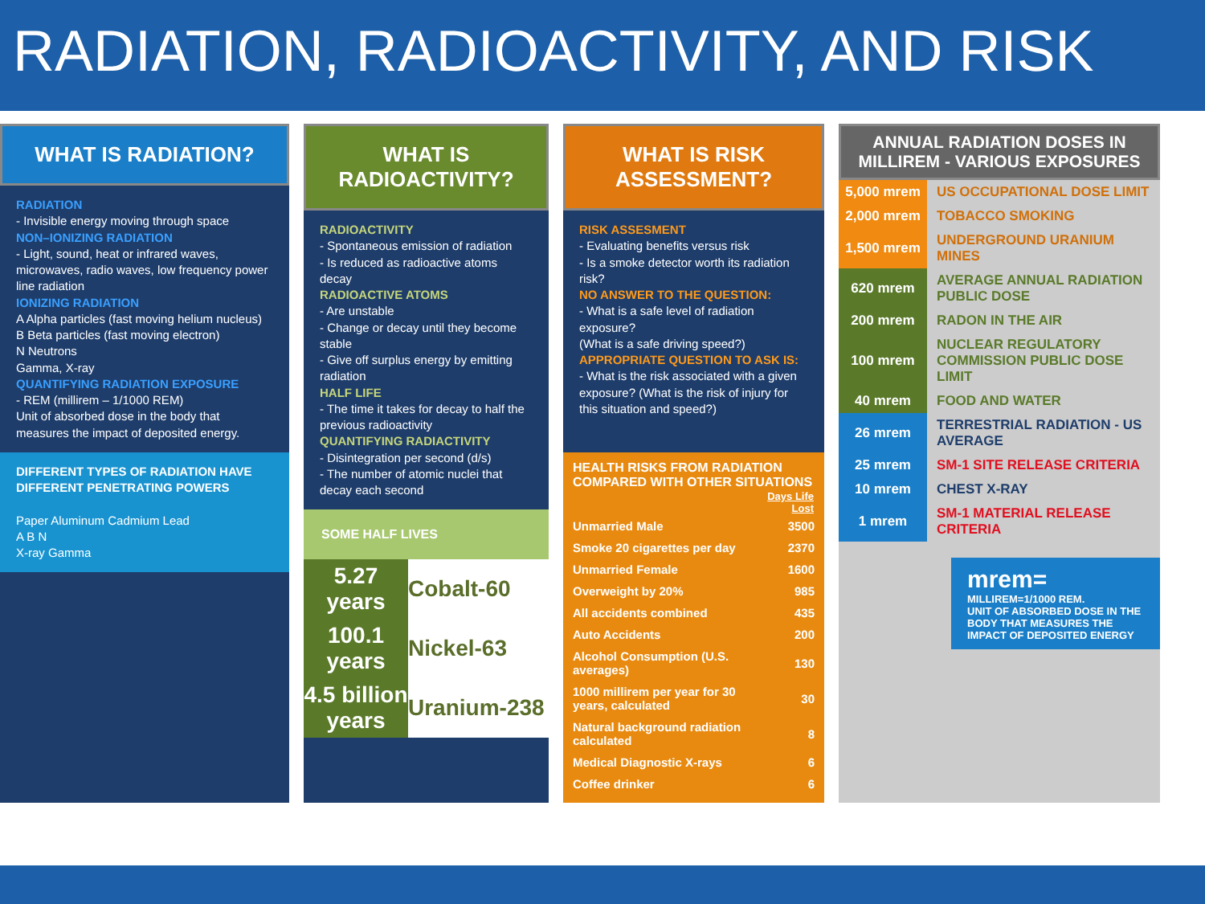RADIATION, RADIOACTIVITY, AND RISK
WHAT IS RADIATION?
RADIATION
- Invisible energy moving through space
NON–IONIZING RADIATION
- Light, sound, heat or infrared waves, microwaves, radio waves, low frequency power line radiation
IONIZING RADIATION
A Alpha particles (fast moving helium nucleus)
B Beta particles (fast moving electron)
N Neutrons
Gamma, X-ray
QUANTIFYING RADIATION EXPOSURE
- REM (millirem – 1/1000 REM)
Unit of absorbed dose in the body that measures the impact of deposited energy.
DIFFERENT TYPES OF RADIATION HAVE DIFFERENT PENETRATING POWERS
Paper Aluminum Cadmium Lead
A B N
X-ray Gamma
WHAT IS RADIOACTIVITY?
RADIOACTIVITY
- Spontaneous emission of radiation
- Is reduced as radioactive atoms decay
RADIOACTIVE ATOMS
- Are unstable
- Change or decay until they become stable
- Give off surplus energy by emitting radiation
HALF LIFE
- The time it takes for decay to half the previous radioactivity
QUANTIFYING RADIACTIVITY
- Disintegration per second (d/s)
- The number of atomic nuclei that decay each second
SOME HALF LIVES
| 5.27 years | Cobalt-60 |
| 100.1 years | Nickel-63 |
| 4.5 billion years | Uranium-238 |
WHAT IS RISK ASSESSMENT?
RISK ASSESMENT
- Evaluating benefits versus risk
- Is a smoke detector worth its radiation risk?
NO ANSWER TO THE QUESTION:
- What is a safe level of radiation exposure?
(What is a safe driving speed?)
APPROPRIATE QUESTION TO ASK IS:
- What is the risk associated with a given exposure? (What is the risk of injury for this situation and speed?)
HEALTH RISKS FROM RADIATION COMPARED WITH OTHER SITUATIONS
| | Days Life Lost |
| --- | --- |
| Unmarried Male | 3500 |
| Smoke 20 cigarettes per day | 2370 |
| Unmarried Female | 1600 |
| Overweight by 20% | 985 |
| All accidents combined | 435 |
| Auto Accidents | 200 |
| Alcohol Consumption (U.S. averages) | 130 |
| 1000 millirem per year for 30 years, calculated | 30 |
| Natural background radiation calculated | 8 |
| Medical Diagnostic X-rays | 6 |
| Coffee drinker | 6 |
ANNUAL RADIATION DOSES IN MILLIREM - VARIOUS EXPOSURES
| 5,000 mrem | US OCCUPATIONAL DOSE LIMIT |
| 2,000 mrem | TOBACCO SMOKING |
| 1,500 mrem | UNDERGROUND URANIUM MINES |
| 620 mrem | AVERAGE ANNUAL RADIATION PUBLIC DOSE |
| 200 mrem | RADON IN THE AIR |
| 100 mrem | NUCLEAR REGULATORY COMMISSION PUBLIC DOSE LIMIT |
| 40 mrem | FOOD AND WATER |
| 26 mrem | TERRESTRIAL RADIATION - US AVERAGE |
| 25 mrem | SM-1 SITE RELEASE CRITERIA |
| 10 mrem | CHEST X-RAY |
| 1 mrem | SM-1 MATERIAL RELEASE CRITERIA |
mrem=
MILLIREM=1/1000 REM.
UNIT OF ABSORBED DOSE IN THE BODY THAT MEASURES THE IMPACT OF DEPOSITED ENERGY